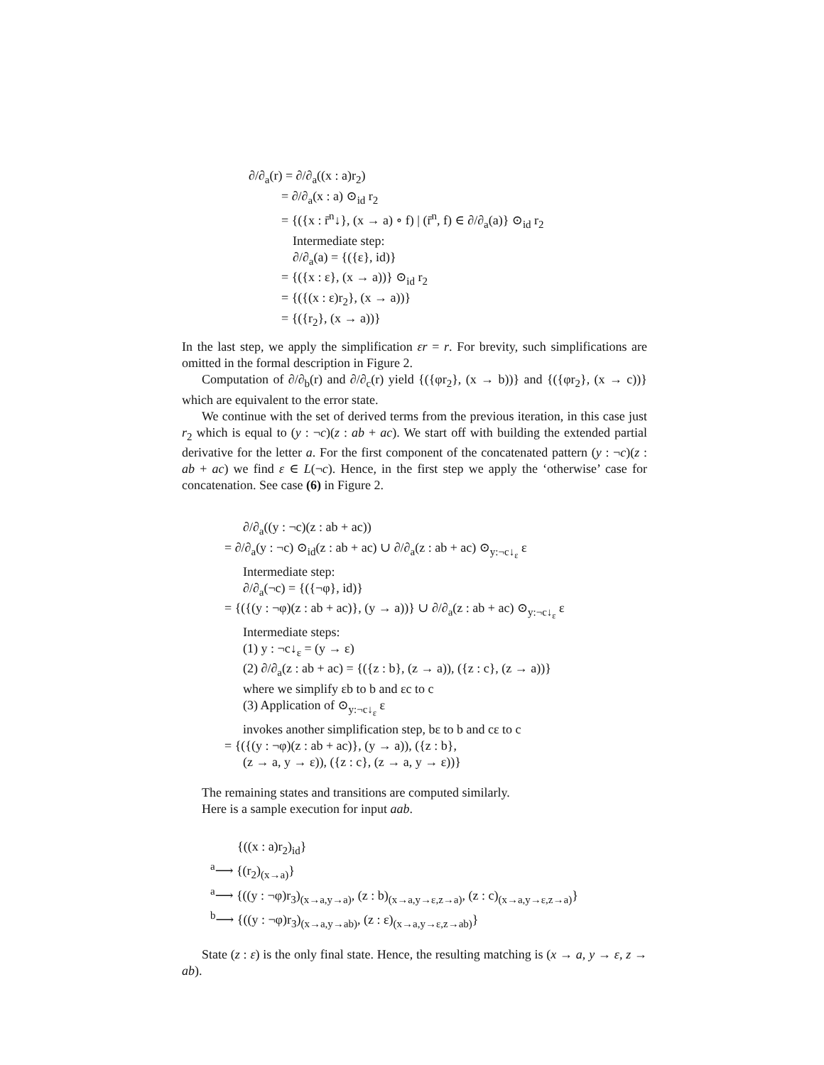∂/∂<sub>a</sub>(r) = ∂/∂<sub>a</sub>((x : a)r<sub>2</sub>)
= ∂/∂<sub>a</sub>(x : a) ⊙<sub>id</sub> r<sub>2</sub>
= {({x : r̄<sup>n</sup>↓}, (x → a) ∘ f) | (r̄<sup>n</sup>, f) ∈ ∂/∂<sub>a</sub>(a)} ⊙<sub>id</sub> r<sub>2</sub>
Intermediate step:
∂/∂<sub>a</sub>(a) = {({ε}, id)}
= {({x : ε}, (x → a))} ⊙<sub>id</sub> r<sub>2</sub>
= {({(x : ε)r<sub>2</sub>}, (x → a))}
= {({r<sub>2</sub>}, (x → a))}
In the last step, we apply the simplification εr = r. For brevity, such simplifications are omitted in the formal description in Figure 2.
Computation of ∂/∂<sub>b</sub>(r) and ∂/∂<sub>c</sub>(r) yield {({φr<sub>2</sub>}, (x → b))} and {({φr<sub>2</sub>}, (x → c))} which are equivalent to the error state.
We continue with the set of derived terms from the previous iteration, in this case just r<sub>2</sub> which is equal to (y : ¬c)(z : ab + ac). We start off with building the extended partial derivative for the letter a. For the first component of the concatenated pattern (y : ¬c)(z : ab + ac) we find ε ∈ L(¬c). Hence, in the first step we apply the ‘otherwise’ case for concatenation. See case (6) in Figure 2.
∂/∂<sub>a</sub>((y : ¬c)(z : ab + ac))
= ∂/∂<sub>a</sub>(y : ¬c) ⊙<sub>id</sub>(z : ab + ac) ∪ ∂/∂<sub>a</sub>(z : ab + ac) ⊙<sub>y:¬c↓<sub>ε</sub></sub> ε
Intermediate step:
∂/∂<sub>a</sub>(¬c) = {({¬φ}, id)}
= {({(y : ¬φ)(z : ab + ac)}, (y → a))} ∪ ∂/∂<sub>a</sub>(z : ab + ac) ⊙<sub>y:¬c↓<sub>ε</sub></sub> ε
Intermediate steps:
(1) y : ¬c↓<sub>ε</sub> = (y → ε)
(2) ∂/∂<sub>a</sub>(z : ab + ac) = {({z : b}, (z → a)), ({z : c}, (z → a))}
where we simplify εb to b and εc to c
(3) Application of ⊙<sub>y:¬c↓<sub>ε</sub></sub> ε
invokes another simplification step, bε to b and cε to c
= {({(y : ¬φ)(z : ab + ac)}, (y → a)), ({z : b},
(z → a, y → ε)), ({z : c}, (z → a, y → ε))}
The remaining states and transitions are computed similarly.
Here is a sample execution for input aab.
{((x : a)r<sub>2</sub>)<sub>id</sub>}
<sup>a</sup>⟶ {(r<sub>2</sub>)<sub>(x→a)</sub>}
<sup>a</sup>⟶ {((y : ¬φ)r<sub>3</sub>)<sub>(x→a,y→a)</sub>, (z : b)<sub>(x→a,y→ε,z→a)</sub>, (z : c)<sub>(x→a,y→ε,z→a)</sub>}
<sup>b</sup>⟶ {((y : ¬φ)r<sub>3</sub>)<sub>(x→a,y→ab)</sub>, (z : ε)<sub>(x→a,y→ε,z→ab)</sub>}
State (z : ε) is the only final state. Hence, the resulting matching is (x → a, y → ε, z → ab).